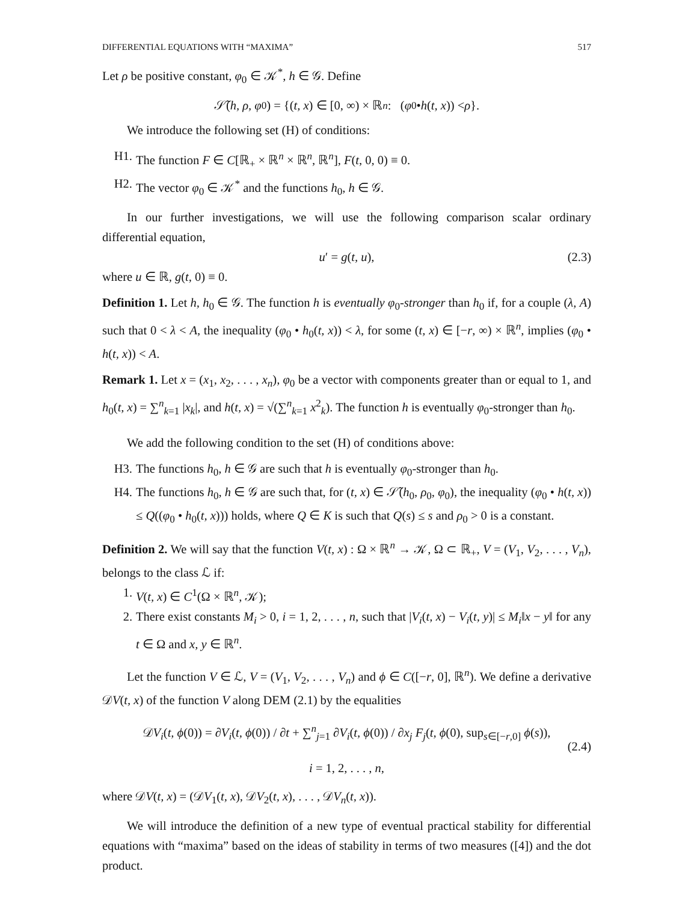DIFFERENTIAL EQUATIONS WITH “MAXIMA” 517
Let ρ be positive constant, φ<sub>0</sub> ∈ 𝒦<sup>*</sup>, h ∈ 𝒢. Define
𝒮̃(h, ρ, φ<sub>0</sub>) = {(t, x) ∈ [0, ∞) × ℝ<sup>n</sup> : (φ<sub>0</sub> • h (t, x)) < ρ }.
We introduce the following set (H) of conditions:
H1. The function F ∈ C[ℝ<sub>+</sub> × ℝ<sup>n</sup> × ℝ<sup>n</sup>, ℝ<sup>n</sup>], F(t, 0, 0) ≡ 0.
H2. The vector φ<sub>0</sub> ∈ 𝒦<sup>*</sup> and the functions h<sub>0</sub>, h ∈ 𝒢.
In our further investigations, we will use the following comparison scalar ordinary differential equation,
u′ = g(t, u), (2.3)
where u ∈ ℝ, g(t, 0) ≡ 0.
Definition 1. Let h, h<sub>0</sub> ∈ 𝒢. The function h is eventually φ<sub>0</sub>-stronger than h<sub>0</sub> if, for a couple (λ, A) such that 0 < λ < A, the inequality (φ<sub>0</sub> • h<sub>0</sub>(t, x)) < λ, for some (t, x) ∈ [−r, ∞) × ℝ<sup>n</sup>, implies (φ<sub>0</sub> • h(t, x)) < A.
Remark 1. Let x = (x<sub>1</sub>, x<sub>2</sub>, . . . , x<sub>n</sub>), φ<sub>0</sub> be a vector with components greater than or equal to 1, and h<sub>0</sub>(t, x) = ∑<sup>n</sup><sub>k=1</sub> |x<sub>k</sub>|, and h(t, x) = √(∑<sup>n</sup><sub>k=1</sub> x<sup>2</sup><sub>k</sub>). The function h is eventually φ<sub>0</sub>-stronger than h<sub>0</sub>.
We add the following condition to the set (H) of conditions above:
H3. The functions h<sub>0</sub>, h ∈ 𝒢 are such that h is eventually φ<sub>0</sub>-stronger than h<sub>0</sub>.
H4. The functions h<sub>0</sub>, h ∈ 𝒢 are such that, for (t, x) ∈ 𝒮̃(h<sub>0</sub>, ρ<sub>0</sub>, φ<sub>0</sub>), the inequality (φ<sub>0</sub> • h(t, x)) ≤ Q((φ<sub>0</sub> • h<sub>0</sub>(t, x))) holds, where Q ∈ K is such that Q(s) ≤ s and ρ<sub>0</sub> > 0 is a constant.
Definition 2. We will say that the function V(t, x) : Ω × ℝ<sup>n</sup> → 𝒦, Ω ⊂ ℝ<sub>+</sub>, V = (V<sub>1</sub>, V<sub>2</sub>, . . . , V<sub>n</sub>), belongs to the class ℒ if:
1. V(t, x) ∈ C<sup>1</sup>(Ω × ℝ<sup>n</sup>, 𝒦);
2. There exist constants M<sub>i</sub> > 0, i = 1, 2, . . . , n, such that |V<sub>i</sub>(t, x) − V<sub>i</sub>(t, y)| ≤ M<sub>i</sub>‖x − y‖ for any t ∈ Ω and x, y ∈ ℝ<sup>n</sup>.
Let the function V ∈ ℒ, V = (V<sub>1</sub>, V<sub>2</sub>, . . . , V<sub>n</sub>) and ϕ ∈ C([−r, 0], ℝ<sup>n</sup>). We define a derivative 𝒟V(t, x) of the function V along DEM (2.1) by the equalities
𝒟V<sub>i</sub>(t, ϕ(0)) = ∂V<sub>i</sub>(t, ϕ(0)) / ∂t + ∑<sup>n</sup><sub>j=1</sub> ∂V<sub>i</sub>(t, ϕ(0)) / ∂x<sub>j</sub> F<sub>j</sub>(t, ϕ(0), sup<sub>s∈[−r,0]</sub> ϕ(s)),
(2.4)
i = 1, 2, . . . , n,
where 𝒟V(t, x) = (𝒟V<sub>1</sub>(t, x), 𝒟V<sub>2</sub>(t, x), . . . , 𝒟V<sub>n</sub>(t, x)).
We will introduce the definition of a new type of eventual practical stability for differential equations with “maxima” based on the ideas of stability in terms of two measures ([4]) and the dot product.